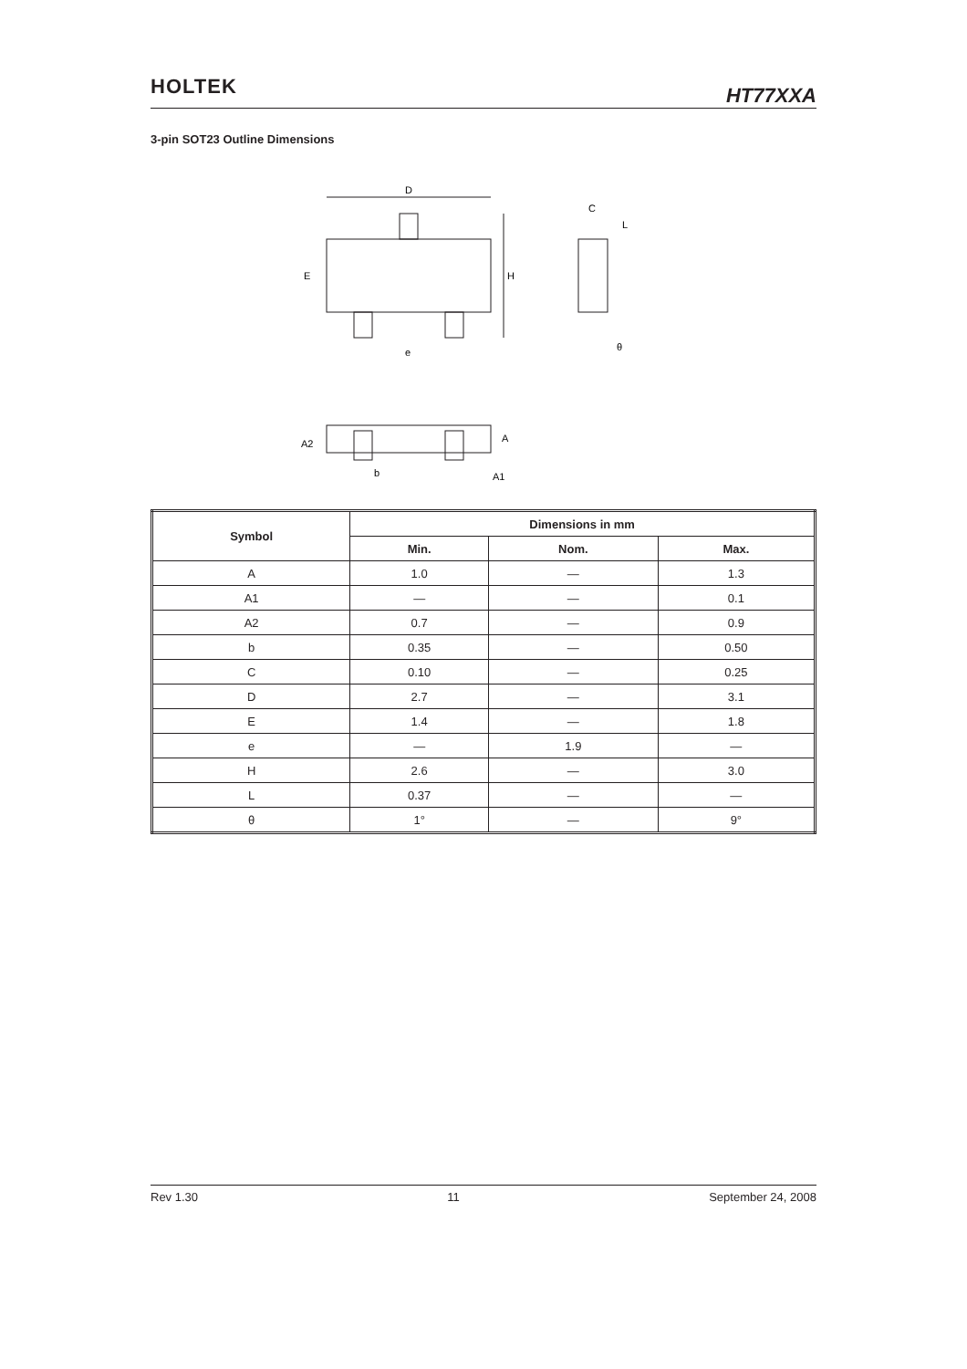HOLTEK HT77XXA
3-pin SOT23 Outline Dimensions
D
E
H
e
C
L
θ
A2
A
A1
b
| Symbol | Dimensions in mm | | |
| --- | --- | --- | --- |
| | Min. | Nom. | Max. |
| A | 1.0 | — | 1.3 |
| A1 | — | — | 0.1 |
| A2 | 0.7 | — | 0.9 |
| b | 0.35 | — | 0.50 |
| C | 0.10 | — | 0.25 |
| D | 2.7 | — | 3.1 |
| E | 1.4 | — | 1.8 |
| e | — | 1.9 | — |
| H | 2.6 | — | 3.0 |
| L | 0.37 | — | — |
| θ | 1° | — | 9° |
Rev 1.30 11 September 24, 2008